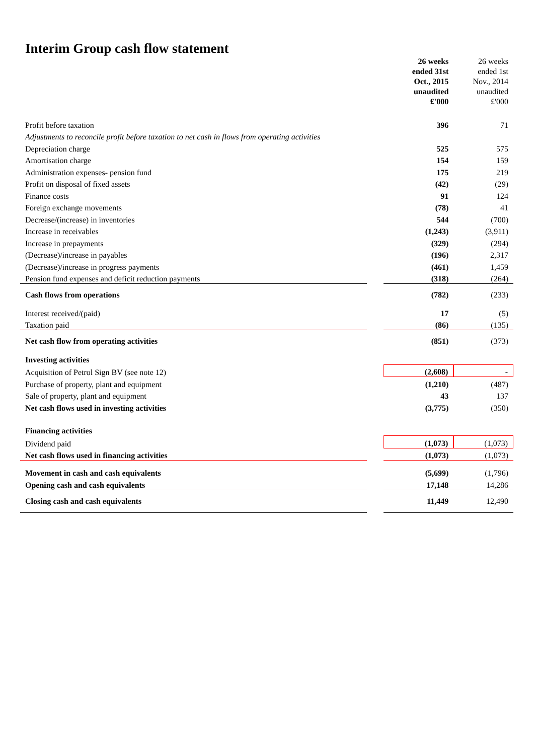Interim Group cash flow statement
| | | 26 weeks ended 31st Oct., 2015 unaudited £'000 | 26 weeks ended 1st Nov., 2014 unaudited £'000 |
| Profit before taxation | | 396 | 71 |
| Adjustments to reconcile profit before taxation to net cash in flows from operating activities | | | |
| Depreciation charge | | 525 | 575 |
| Amortisation charge | | 154 | 159 |
| Administration expenses- pension fund | | 175 | 219 |
| Profit on disposal of fixed assets | | (42) | (29) |
| Finance costs | | 91 | 124 |
| Foreign exchange movements | | (78) | 41 |
| Decrease/(increase) in inventories | | 544 | (700) |
| Increase in receivables | | (1,243) | (3,911) |
| Increase in prepayments | | (329) | (294) |
| (Decrease)/increase in payables | | (196) | 2,317 |
| (Decrease)/increase in progress payments | | (461) | 1,459 |
| Pension fund expenses and deficit reduction payments | | (318) | (264) |
| Cash flows from operations | | (782) | (233) |
| Interest received/(paid) | | 17 | (5) |
| Taxation paid | | (86) | (135) |
| Net cash flow from operating activities | | (851) | (373) |
| Investing activities | | | |
| Acquisition of Petrol Sign BV (see note 12) | | (2,608) | - |
| Purchase of property, plant and equipment | | (1,210) | (487) |
| Sale of property, plant and equipment | | 43 | 137 |
| Net cash flows used in investing activities | | (3,775) | (350) |
| Financing activities | | | |
| Dividend paid | | (1,073) | (1,073) |
| Net cash flows used in financing activities | | (1,073) | (1,073) |
| Movement in cash and cash equivalents | | (5,699) | (1,796) |
| Opening cash and cash equivalents | | 17,148 | 14,286 |
| Closing cash and cash equivalents | | 11,449 | 12,490 |